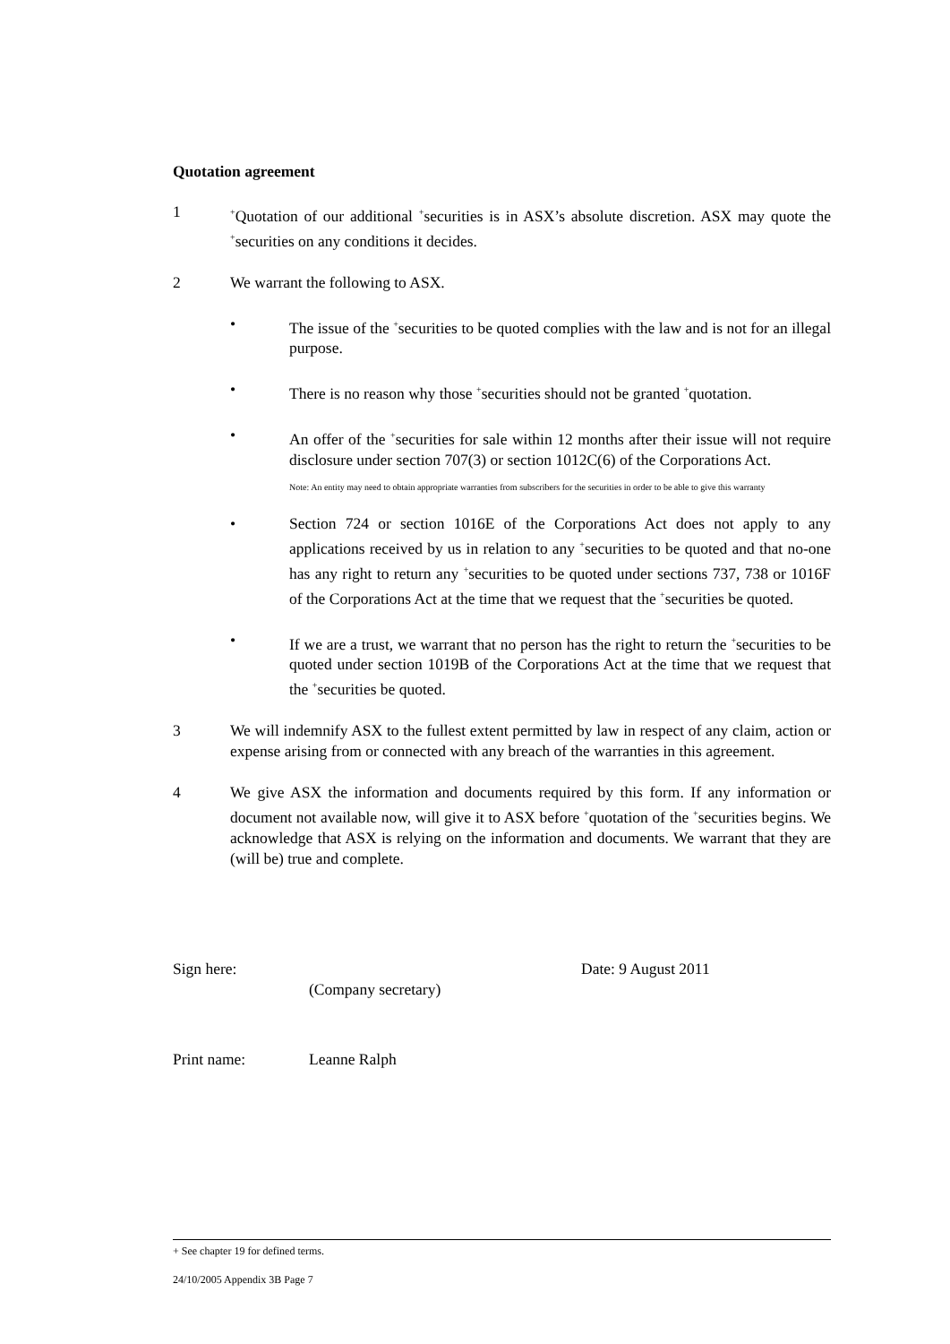Quotation agreement
1
<sup>+</sup>Quotation of our additional <sup>+</sup>securities is in ASX’s absolute discretion. ASX may quote the <sup>+</sup>securities on any conditions it decides.
2 We warrant the following to ASX.
• The issue of the <sup>+</sup>securities to be quoted complies with the law and is not for an illegal purpose.
• There is no reason why those <sup>+</sup>securities should not be granted <sup>+</sup>quotation.
• An offer of the <sup>+</sup>securities for sale within 12 months after their issue will not require disclosure under section 707(3) or section 1012C(6) of the Corporations Act.
Note: An entity may need to obtain appropriate warranties from subscribers for the securities in order to be able to give this warranty
• Section 724 or section 1016E of the Corporations Act does not apply to any applications received by us in relation to any <sup>+</sup>securities to be quoted and that no-one has any right to return any <sup>+</sup>securities to be quoted under sections 737, 738 or 1016F of the Corporations Act at the time that we request that the <sup>+</sup>securities be quoted.
• If we are a trust, we warrant that no person has the right to return the <sup>+</sup>securities to be quoted under section 1019B of the Corporations Act at the time that we request that the <sup>+</sup>securities be quoted.
3 We will indemnify ASX to the fullest extent permitted by law in respect of any claim, action or expense arising from or connected with any breach of the warranties in this agreement.
4 We give ASX the information and documents required by this form. If any information or document not available now, will give it to ASX before <sup>+</sup>quotation of the <sup>+</sup>securities begins. We acknowledge that ASX is relying on the information and documents. We warrant that they are (will be) true and complete.
Sign here:
(Company secretary) Date: 9 August 2011
Print name: Leanne Ralph
+ See chapter 19 for defined terms.
24/10/2005 Appendix 3B Page 7